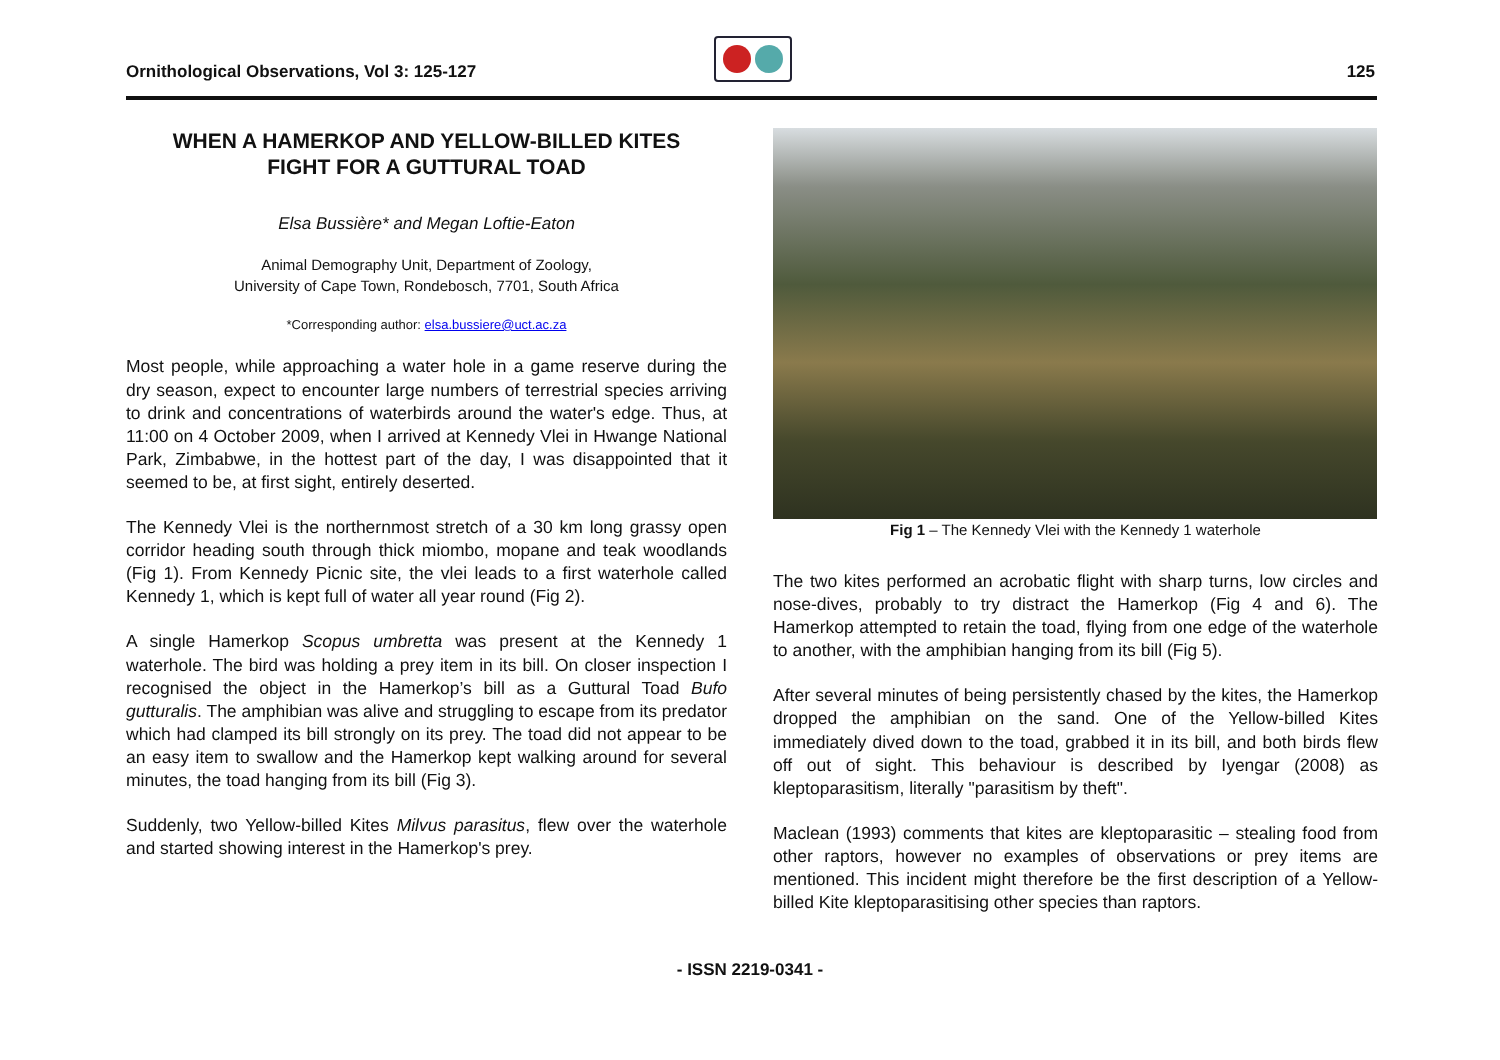Ornithological Observations, Vol 3: 125-127
125
WHEN A HAMERKOP AND YELLOW-BILLED KITES
FIGHT FOR A GUTTURAL TOAD
Elsa Bussière* and Megan Loftie-Eaton
Animal Demography Unit, Department of Zoology,
University of Cape Town, Rondebosch, 7701, South Africa
*Corresponding author: elsa.bussiere@uct.ac.za
Most people, while approaching a water hole in a game reserve during the dry season, expect to encounter large numbers of terrestrial species arriving to drink and concentrations of waterbirds around the water's edge. Thus, at 11:00 on 4 October 2009, when I arrived at Kennedy Vlei in Hwange National Park, Zimbabwe, in the hottest part of the day, I was disappointed that it seemed to be, at first sight, entirely deserted.
The Kennedy Vlei is the northernmost stretch of a 30 km long grassy open corridor heading south through thick miombo, mopane and teak woodlands (Fig 1). From Kennedy Picnic site, the vlei leads to a first waterhole called Kennedy 1, which is kept full of water all year round (Fig 2).
A single Hamerkop Scopus umbretta was present at the Kennedy 1 waterhole. The bird was holding a prey item in its bill. On closer inspection I recognised the object in the Hamerkop’s bill as a Guttural Toad Bufo gutturalis. The amphibian was alive and struggling to escape from its predator which had clamped its bill strongly on its prey. The toad did not appear to be an easy item to swallow and the Hamerkop kept walking around for several minutes, the toad hanging from its bill (Fig 3).
Suddenly, two Yellow-billed Kites Milvus parasitus, flew over the waterhole and started showing interest in the Hamerkop's prey.
Fig 1 – The Kennedy Vlei with the Kennedy 1 waterhole
The two kites performed an acrobatic flight with sharp turns, low circles and nose-dives, probably to try distract the Hamerkop (Fig 4 and 6). The Hamerkop attempted to retain the toad, flying from one edge of the waterhole to another, with the amphibian hanging from its bill (Fig 5).
After several minutes of being persistently chased by the kites, the Hamerkop dropped the amphibian on the sand. One of the Yellow-billed Kites immediately dived down to the toad, grabbed it in its bill, and both birds flew off out of sight. This behaviour is described by Iyengar (2008) as kleptoparasitism, literally "parasitism by theft".
Maclean (1993) comments that kites are kleptoparasitic – stealing food from other raptors, however no examples of observations or prey items are mentioned. This incident might therefore be the first description of a Yellow-billed Kite kleptoparasitising other species than raptors.
- ISSN 2219-0341 -